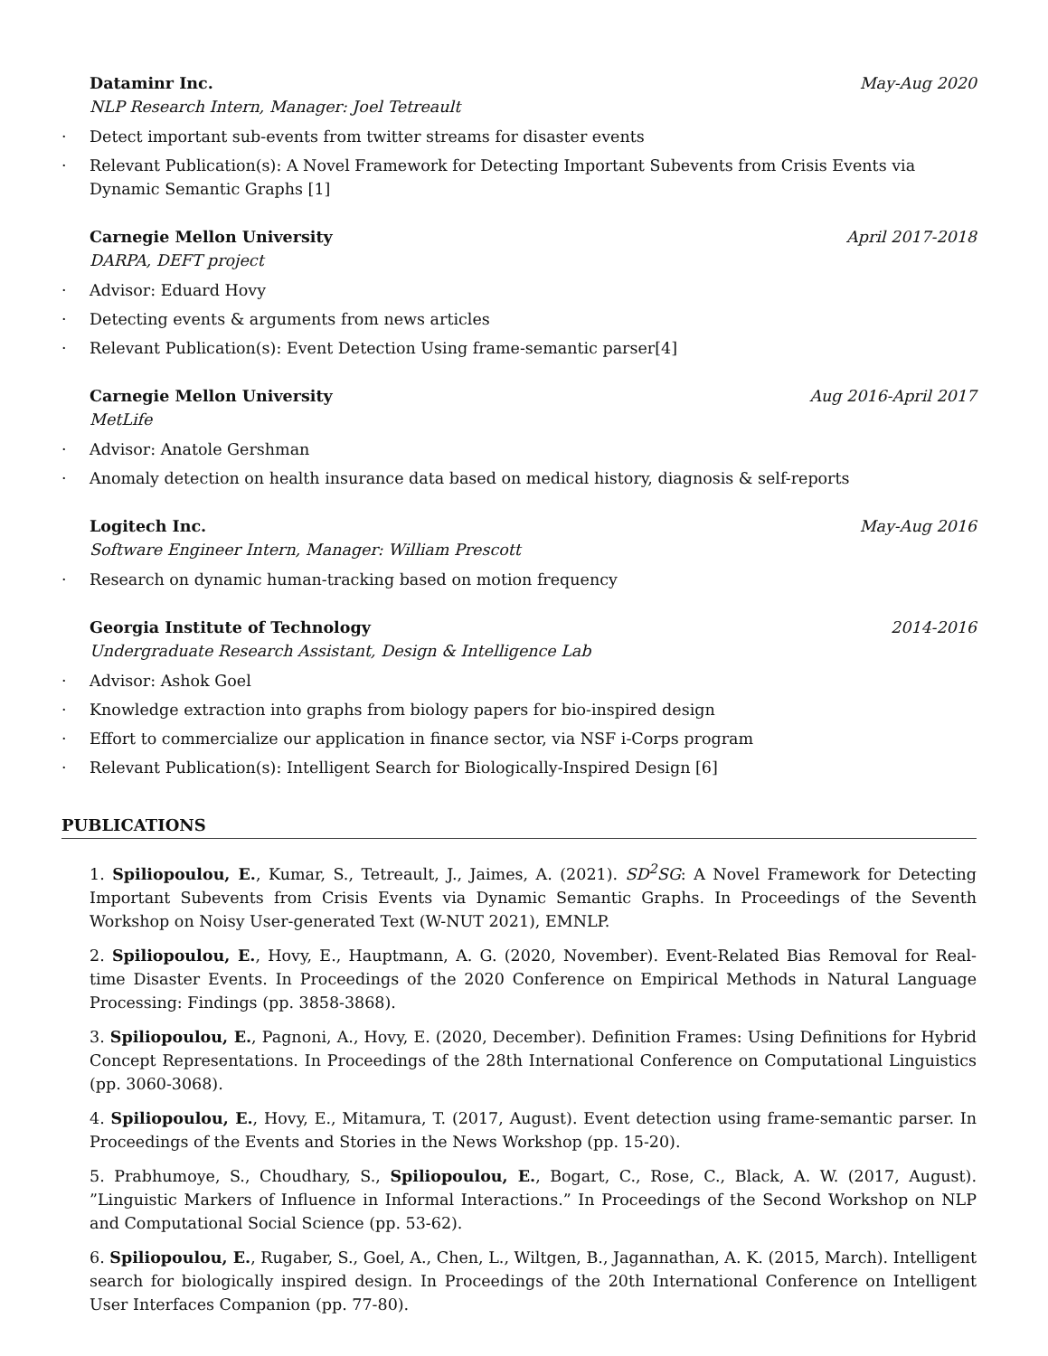Dataminr Inc. May-Aug 2020
NLP Research Intern, Manager: Joel Tetreault
· Detect important sub-events from twitter streams for disaster events
· Relevant Publication(s): A Novel Framework for Detecting Important Subevents from Crisis Events via Dynamic Semantic Graphs [1]
Carnegie Mellon University April 2017-2018
DARPA, DEFT project
· Advisor: Eduard Hovy
· Detecting events & arguments from news articles
· Relevant Publication(s): Event Detection Using frame-semantic parser[4]
Carnegie Mellon University Aug 2016-April 2017
MetLife
· Advisor: Anatole Gershman
· Anomaly detection on health insurance data based on medical history, diagnosis & self-reports
Logitech Inc. May-Aug 2016
Software Engineer Intern, Manager: William Prescott
· Research on dynamic human-tracking based on motion frequency
Georgia Institute of Technology 2014-2016
Undergraduate Research Assistant, Design & Intelligence Lab
· Advisor: Ashok Goel
· Knowledge extraction into graphs from biology papers for bio-inspired design
· Effort to commercialize our application in finance sector, via NSF i-Corps program
· Relevant Publication(s): Intelligent Search for Biologically-Inspired Design [6]
PUBLICATIONS
1. Spiliopoulou, E., Kumar, S., Tetreault, J., Jaimes, A. (2021). SD<sup>2</sup>SG: A Novel Framework for Detecting Important Subevents from Crisis Events via Dynamic Semantic Graphs. In Proceedings of the Seventh Workshop on Noisy User-generated Text (W-NUT 2021), EMNLP.
2. Spiliopoulou, E., Hovy, E., Hauptmann, A. G. (2020, November). Event-Related Bias Removal for Real-time Disaster Events. In Proceedings of the 2020 Conference on Empirical Methods in Natural Language Processing: Findings (pp. 3858-3868).
3. Spiliopoulou, E., Pagnoni, A., Hovy, E. (2020, December). Definition Frames: Using Definitions for Hybrid Concept Representations. In Proceedings of the 28th International Conference on Computational Linguistics (pp. 3060-3068).
4. Spiliopoulou, E., Hovy, E., Mitamura, T. (2017, August). Event detection using frame-semantic parser. In Proceedings of the Events and Stories in the News Workshop (pp. 15-20).
5. Prabhumoye, S., Choudhary, S., Spiliopoulou, E., Bogart, C., Rose, C., Black, A. W. (2017, August). ”Linguistic Markers of Influence in Informal Interactions.” In Proceedings of the Second Workshop on NLP and Computational Social Science (pp. 53-62).
6. Spiliopoulou, E., Rugaber, S., Goel, A., Chen, L., Wiltgen, B., Jagannathan, A. K. (2015, March). Intelligent search for biologically inspired design. In Proceedings of the 20th International Conference on Intelligent User Interfaces Companion (pp. 77-80).